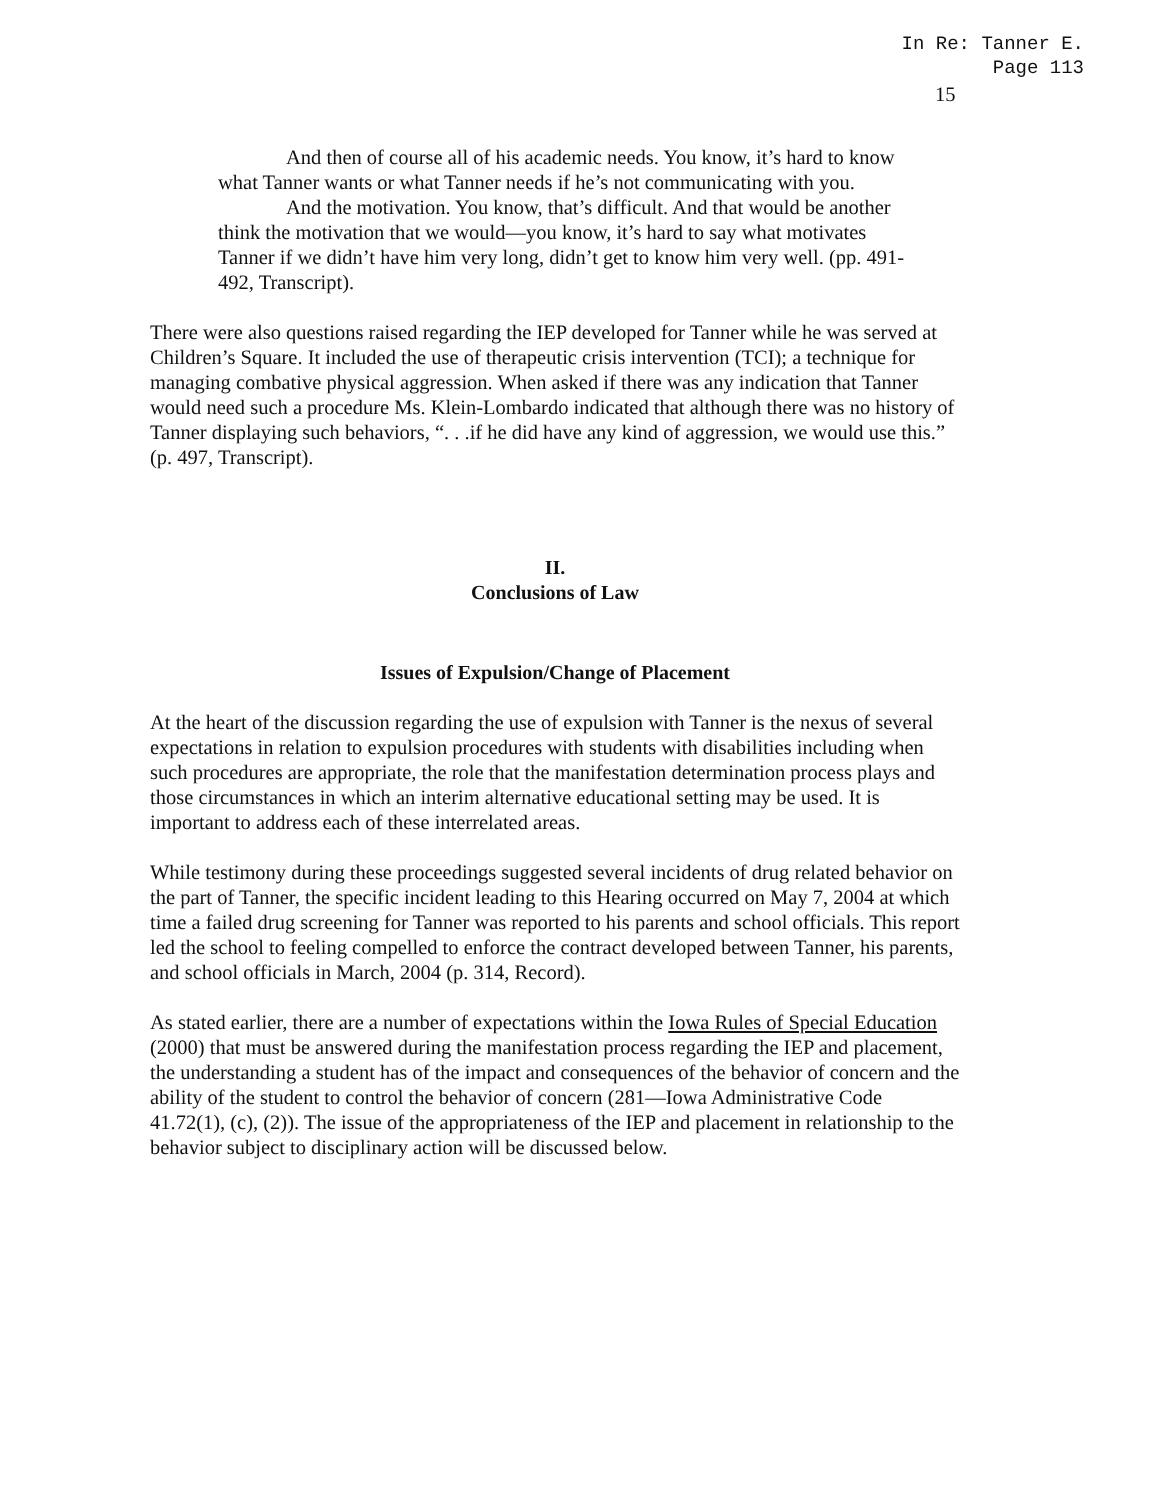In Re: Tanner E.
Page 113
15
And then of course all of his academic needs. You know, it’s hard to know what Tanner wants or what Tanner needs if he’s not communicating with you.
And the motivation. You know, that’s difficult. And that would be another think the motivation that we would—you know, it’s hard to say what motivates Tanner if we didn’t have him very long, didn’t get to know him very well. (pp. 491-492, Transcript).
There were also questions raised regarding the IEP developed for Tanner while he was served at Children’s Square. It included the use of therapeutic crisis intervention (TCI); a technique for managing combative physical aggression. When asked if there was any indication that Tanner would need such a procedure Ms. Klein-Lombardo indicated that although there was no history of Tanner displaying such behaviors, “. . .if he did have any kind of aggression, we would use this.” (p. 497, Transcript).
II.
Conclusions of Law
Issues of Expulsion/Change of Placement
At the heart of the discussion regarding the use of expulsion with Tanner is the nexus of several expectations in relation to expulsion procedures with students with disabilities including when such procedures are appropriate, the role that the manifestation determination process plays and those circumstances in which an interim alternative educational setting may be used. It is important to address each of these interrelated areas.
While testimony during these proceedings suggested several incidents of drug related behavior on the part of Tanner, the specific incident leading to this Hearing occurred on May 7, 2004 at which time a failed drug screening for Tanner was reported to his parents and school officials. This report led the school to feeling compelled to enforce the contract developed between Tanner, his parents, and school officials in March, 2004 (p. 314, Record).
As stated earlier, there are a number of expectations within the Iowa Rules of Special Education (2000) that must be answered during the manifestation process regarding the IEP and placement, the understanding a student has of the impact and consequences of the behavior of concern and the ability of the student to control the behavior of concern (281—Iowa Administrative Code 41.72(1), (c), (2)). The issue of the appropriateness of the IEP and placement in relationship to the behavior subject to disciplinary action will be discussed below.